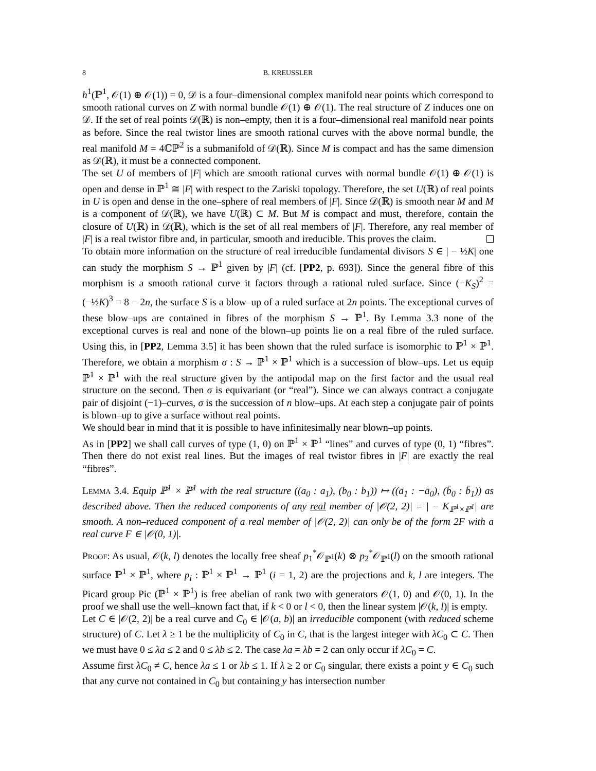8 B. KREUSSLER
h<sup>1</sup>(ℙ<sup>1</sup>, 𝒪(1) ⊕ 𝒪(1)) = 0, 𝒟 is a four–dimensional complex manifold near points which correspond to smooth rational curves on Z with normal bundle 𝒪(1) ⊕ 𝒪(1). The real structure of Z induces one on 𝒟. If the set of real points 𝒟(ℝ) is non–empty, then it is a four–dimensional real manifold near points as before. Since the real twistor lines are smooth rational curves with the above normal bundle, the real manifold M = 4ℂℙ<sup>2</sup> is a submanifold of 𝒟(ℝ). Since M is compact and has the same dimension as 𝒟(ℝ), it must be a connected component.
The set U of members of |F| which are smooth rational curves with normal bundle 𝒪(1) ⊕ 𝒪(1) is open and dense in ℙ<sup>1</sup> ≅ |F| with respect to the Zariski topology. Therefore, the set U(ℝ) of real points in U is open and dense in the one–sphere of real members of |F|. Since 𝒟(ℝ) is smooth near M and M is a component of 𝒟(ℝ), we have U(ℝ) ⊂ M. But M is compact and must, therefore, contain the closure of U(ℝ) in 𝒟(ℝ), which is the set of all real members of |F|. Therefore, any real member of |F| is a real twistor fibre and, in particular, smooth and ireducible. This proves the claim.
To obtain more information on the structure of real irreducible fundamental divisors S ∈ | − ½K| one can study the morphism S → ℙ<sup>1</sup> given by |F| (cf. [PP2, p. 693]). Since the general fibre of this morphism is a smooth rational curve it factors through a rational ruled surface. Since (−K<sub>S</sub>)<sup>2</sup> = (−½K)<sup>3</sup> = 8 − 2n, the surface S is a blow–up of a ruled surface at 2n points. The exceptional curves of these blow–ups are contained in fibres of the morphism S → ℙ<sup>1</sup>. By Lemma 3.3 none of the exceptional curves is real and none of the blown–up points lie on a real fibre of the ruled surface. Using this, in [PP2, Lemma 3.5] it has been shown that the ruled surface is isomorphic to ℙ<sup>1</sup> × ℙ<sup>1</sup>. Therefore, we obtain a morphism σ : S → ℙ<sup>1</sup> × ℙ<sup>1</sup> which is a succession of blow–ups. Let us equip ℙ<sup>1</sup> × ℙ<sup>1</sup> with the real structure given by the antipodal map on the first factor and the usual real structure on the second. Then σ is equivariant (or “real”). Since we can always contract a conjugate pair of disjoint (−1)–curves, σ is the succession of n blow–ups. At each step a conjugate pair of points is blown–up to give a surface without real points.
We should bear in mind that it is possible to have infinitesimally near blown–up points.
As in [PP2] we shall call curves of type (1, 0) on ℙ<sup>1</sup> × ℙ<sup>1</sup> “lines” and curves of type (0, 1) “fibres”. Then there do not exist real lines. But the images of real twistor fibres in |F| are exactly the real “fibres”.
Lemma 3.4. Equip ℙ<sup>1</sup> × ℙ<sup>1</sup> with the real structure ((a<sub>0</sub> : a<sub>1</sub>), (b<sub>0</sub> : b<sub>1</sub>)) ↦ ((ā<sub>1</sub> : −ā<sub>0</sub>), (b̄<sub>0</sub> : b̄<sub>1</sub>)) as described above. Then the reduced components of any real member of |𝒪(2, 2)| = | − K<sub>ℙ<sup>1</sup>×ℙ<sup>1</sup></sub>| are smooth. A non–reduced component of a real member of |𝒪(2, 2)| can only be of the form 2F with a real curve F ∈ |𝒪(0, 1)|.
Proof: As usual, 𝒪(k, l) denotes the locally free sheaf p<sub>1</sub><sup>*</sup>𝒪<sub>ℙ<sup>1</sup></sub>(k) ⊗ p<sub>2</sub><sup>*</sup>𝒪<sub>ℙ<sup>1</sup></sub>(l) on the smooth rational surface ℙ<sup>1</sup> × ℙ<sup>1</sup>, where p<sub>i</sub> : ℙ<sup>1</sup> × ℙ<sup>1</sup> → ℙ<sup>1</sup> (i = 1, 2) are the projections and k, l are integers. The Picard group Pic (ℙ<sup>1</sup> × ℙ<sup>1</sup>) is free abelian of rank two with generators 𝒪(1, 0) and 𝒪(0, 1). In the proof we shall use the well–known fact that, if k < 0 or l < 0, then the linear system |𝒪(k, l)| is empty.
Let C ∈ |𝒪(2, 2)| be a real curve and C<sub>0</sub> ∈ |𝒪(a, b)| an irreducible component (with reduced scheme structure) of C. Let λ ≥ 1 be the multiplicity of C<sub>0</sub> in C, that is the largest integer with λC<sub>0</sub> ⊂ C. Then we must have 0 ≤ λa ≤ 2 and 0 ≤ λb ≤ 2. The case λa = λb = 2 can only occur if λC<sub>0</sub> = C.
Assume first λC<sub>0</sub> ≠ C, hence λa ≤ 1 or λb ≤ 1. If λ ≥ 2 or C<sub>0</sub> singular, there exists a point y ∈ C<sub>0</sub> such that any curve not contained in C<sub>0</sub> but containing y has intersection number